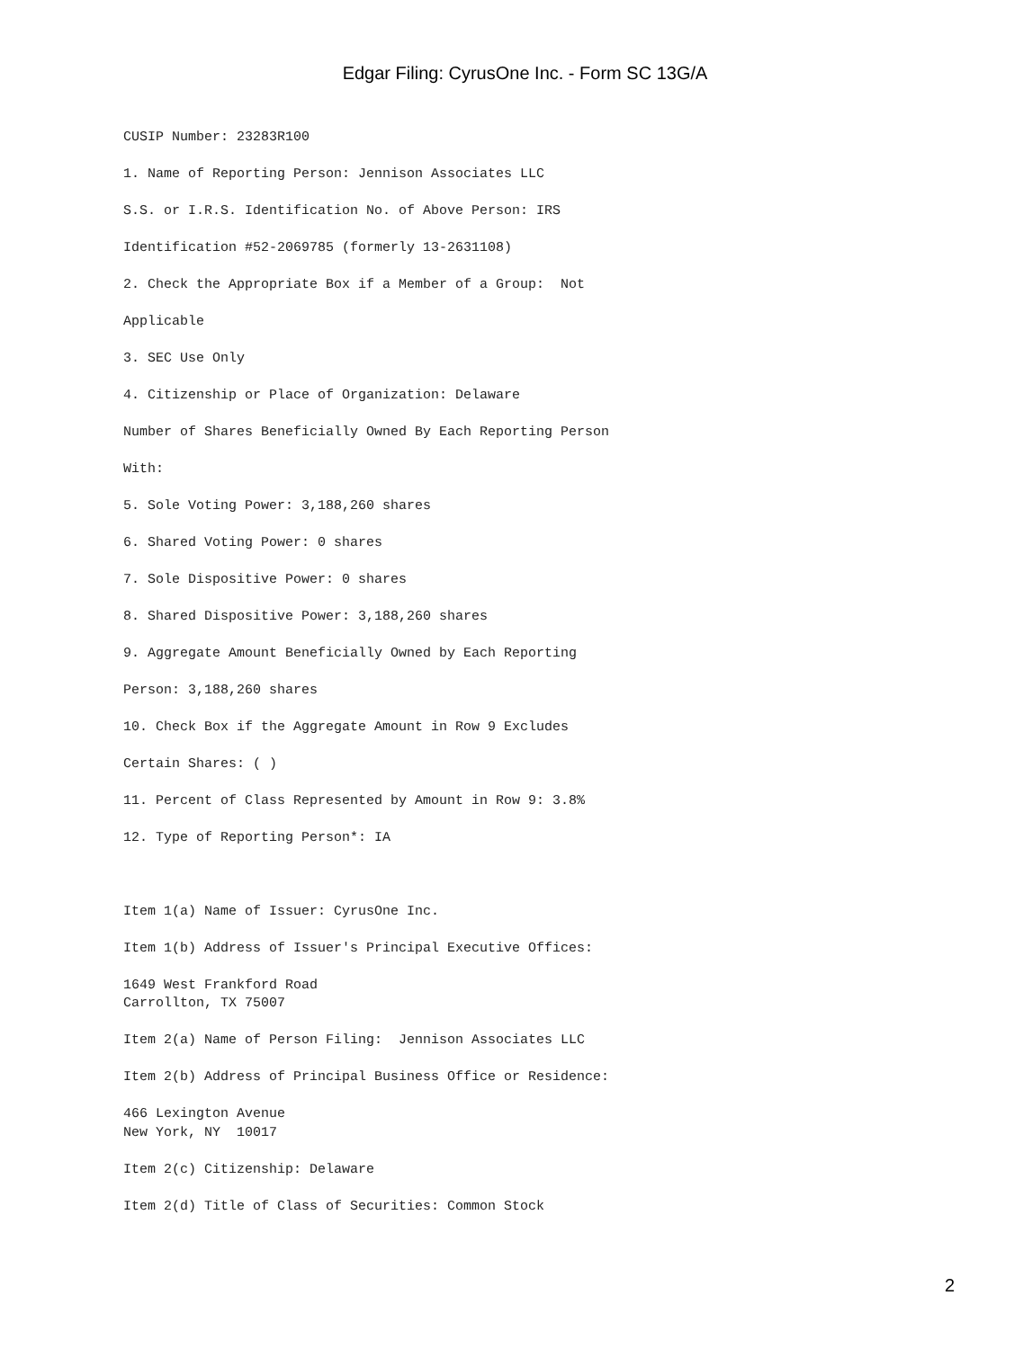Edgar Filing: CyrusOne Inc. - Form SC 13G/A
CUSIP Number: 23283R100
1. Name of Reporting Person: Jennison Associates LLC
S.S. or I.R.S. Identification No. of Above Person: IRS
Identification #52-2069785 (formerly 13-2631108)
2. Check the Appropriate Box if a Member of a Group: Not
Applicable
3. SEC Use Only
4. Citizenship or Place of Organization: Delaware
Number of Shares Beneficially Owned By Each Reporting Person
With:
5. Sole Voting Power: 3,188,260 shares
6. Shared Voting Power: 0 shares
7. Sole Dispositive Power: 0 shares
8. Shared Dispositive Power: 3,188,260 shares
9. Aggregate Amount Beneficially Owned by Each Reporting
Person: 3,188,260 shares
10. Check Box if the Aggregate Amount in Row 9 Excludes
Certain Shares: ( )
11. Percent of Class Represented by Amount in Row 9: 3.8%
12. Type of Reporting Person*: IA
Item 1(a) Name of Issuer: CyrusOne Inc.
Item 1(b) Address of Issuer's Principal Executive Offices:
1649 West Frankford Road Carrollton, TX 75007
Item 2(a) Name of Person Filing: Jennison Associates LLC
Item 2(b) Address of Principal Business Office or Residence:
466 Lexington Avenue New York, NY 10017
Item 2(c) Citizenship: Delaware
Item 2(d) Title of Class of Securities: Common Stock
2